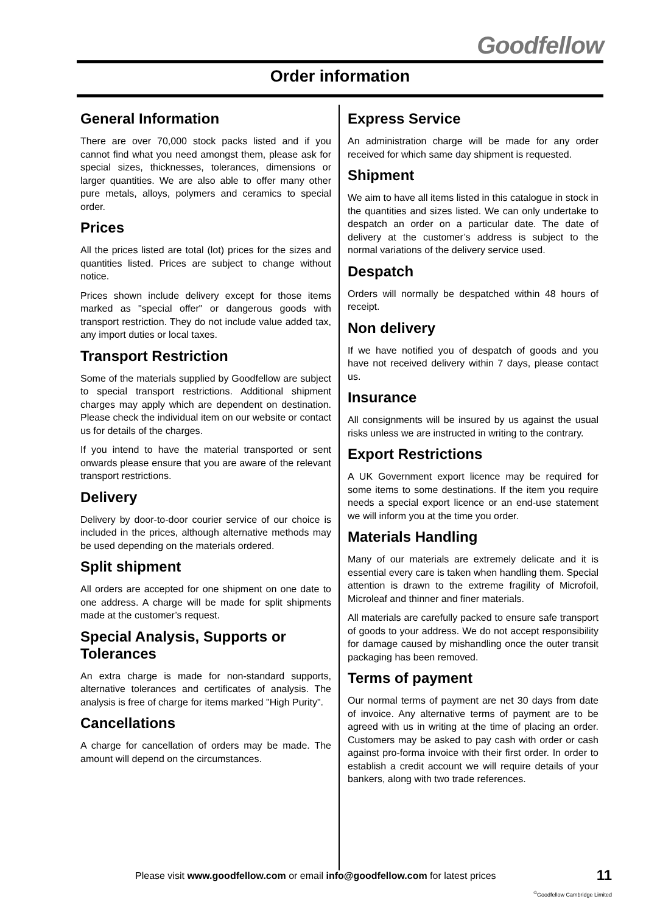Goodfellow
Order information
General Information
There are over 70,000 stock packs listed and if you cannot find what you need amongst them, please ask for special sizes, thicknesses, tolerances, dimensions or larger quantities. We are also able to offer many other pure metals, alloys, polymers and ceramics to special order.
Prices
All the prices listed are total (lot) prices for the sizes and quantities listed. Prices are subject to change without notice.
Prices shown include delivery except for those items marked as "special offer" or dangerous goods with transport restriction. They do not include value added tax, any import duties or local taxes.
Transport Restriction
Some of the materials supplied by Goodfellow are subject to special transport restrictions. Additional shipment charges may apply which are dependent on destination. Please check the individual item on our website or contact us for details of the charges.
If you intend to have the material transported or sent onwards please ensure that you are aware of the relevant transport restrictions.
Delivery
Delivery by door-to-door courier service of our choice is included in the prices, although alternative methods may be used depending on the materials ordered.
Split shipment
All orders are accepted for one shipment on one date to one address. A charge will be made for split shipments made at the customer’s request.
Special Analysis, Supports or Tolerances
An extra charge is made for non-standard supports, alternative tolerances and certificates of analysis. The analysis is free of charge for items marked "High Purity".
Cancellations
A charge for cancellation of orders may be made. The amount will depend on the circumstances.
Express Service
An administration charge will be made for any order received for which same day shipment is requested.
Shipment
We aim to have all items listed in this catalogue in stock in the quantities and sizes listed. We can only undertake to despatch an order on a particular date. The date of delivery at the customer’s address is subject to the normal variations of the delivery service used.
Despatch
Orders will normally be despatched within 48 hours of receipt.
Non delivery
If we have notified you of despatch of goods and you have not received delivery within 7 days, please contact us.
Insurance
All consignments will be insured by us against the usual risks unless we are instructed in writing to the contrary.
Export Restrictions
A UK Government export licence may be required for some items to some destinations. If the item you require needs a special export licence or an end-use statement we will inform you at the time you order.
Materials Handling
Many of our materials are extremely delicate and it is essential every care is taken when handling them. Special attention is drawn to the extreme fragility of Microfoil, Microleaf and thinner and finer materials.
All materials are carefully packed to ensure safe transport of goods to your address. We do not accept responsibility for damage caused by mishandling once the outer transit packaging has been removed.
Terms of payment
Our normal terms of payment are net 30 days from date of invoice. Any alternative terms of payment are to be agreed with us in writing at the time of placing an order. Customers may be asked to pay cash with order or cash against pro-forma invoice with their first order. In order to establish a credit account we will require details of your bankers, along with two trade references.
Please visit www.goodfellow.com or email info@goodfellow.com for latest prices
11
<sup>©</sup>Goodfellow Cambridge Limited